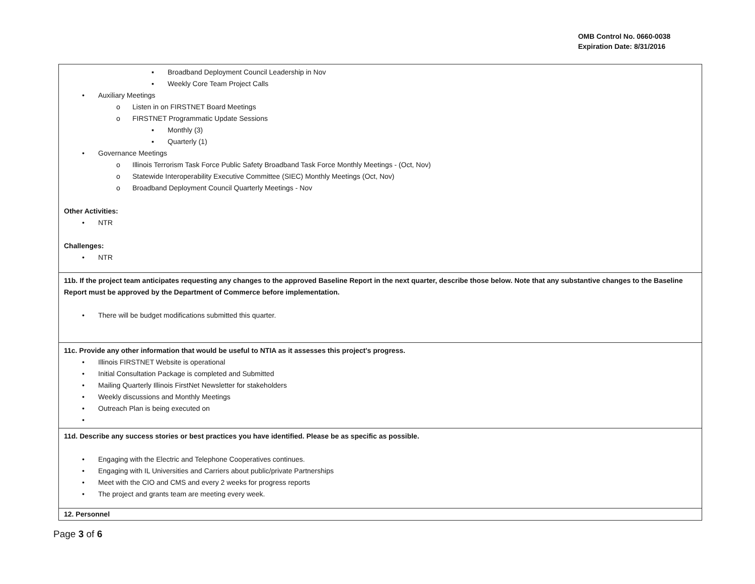OMB Control No. 0660-0038
Expiration Date: 8/31/2016
| ▪ Broadband Deployment Council Leadership in Nov ▪ Weekly Core Team Project Calls • Auxiliary Meetings o Listen in on FIRSTNET Board Meetings o FIRSTNET Programmatic Update Sessions ▪ Monthly (3) ▪ Quarterly (1) • Governance Meetings o Illinois Terrorism Task Force Public Safety Broadband Task Force Monthly Meetings - (Oct, Nov) o Statewide Interoperability Executive Committee (SIEC) Monthly Meetings (Oct, Nov) o Broadband Deployment Council Quarterly Meetings - Nov Other Activities: • NTR Challenges: • NTR |
| 11b. If the project team anticipates requesting any changes to the approved Baseline Report in the next quarter, describe those below. Note that any substantive changes to the Baseline Report must be approved by the Department of Commerce before implementation. • There will be budget modifications submitted this quarter. |
| 11c. Provide any other information that would be useful to NTIA as it assesses this project's progress. • Illinois FIRSTNET Website is operational • Initial Consultation Package is completed and Submitted • Mailing Quarterly Illinois FirstNet Newsletter for stakeholders • Weekly discussions and Monthly Meetings • Outreach Plan is being executed on • |
| 11d. Describe any success stories or best practices you have identified. Please be as specific as possible. • Engaging with the Electric and Telephone Cooperatives continues. • Engaging with IL Universities and Carriers about public/private Partnerships • Meet with the CIO and CMS and every 2 weeks for progress reports • The project and grants team are meeting every week. |
| 12. Personnel |
Page 3 of 6